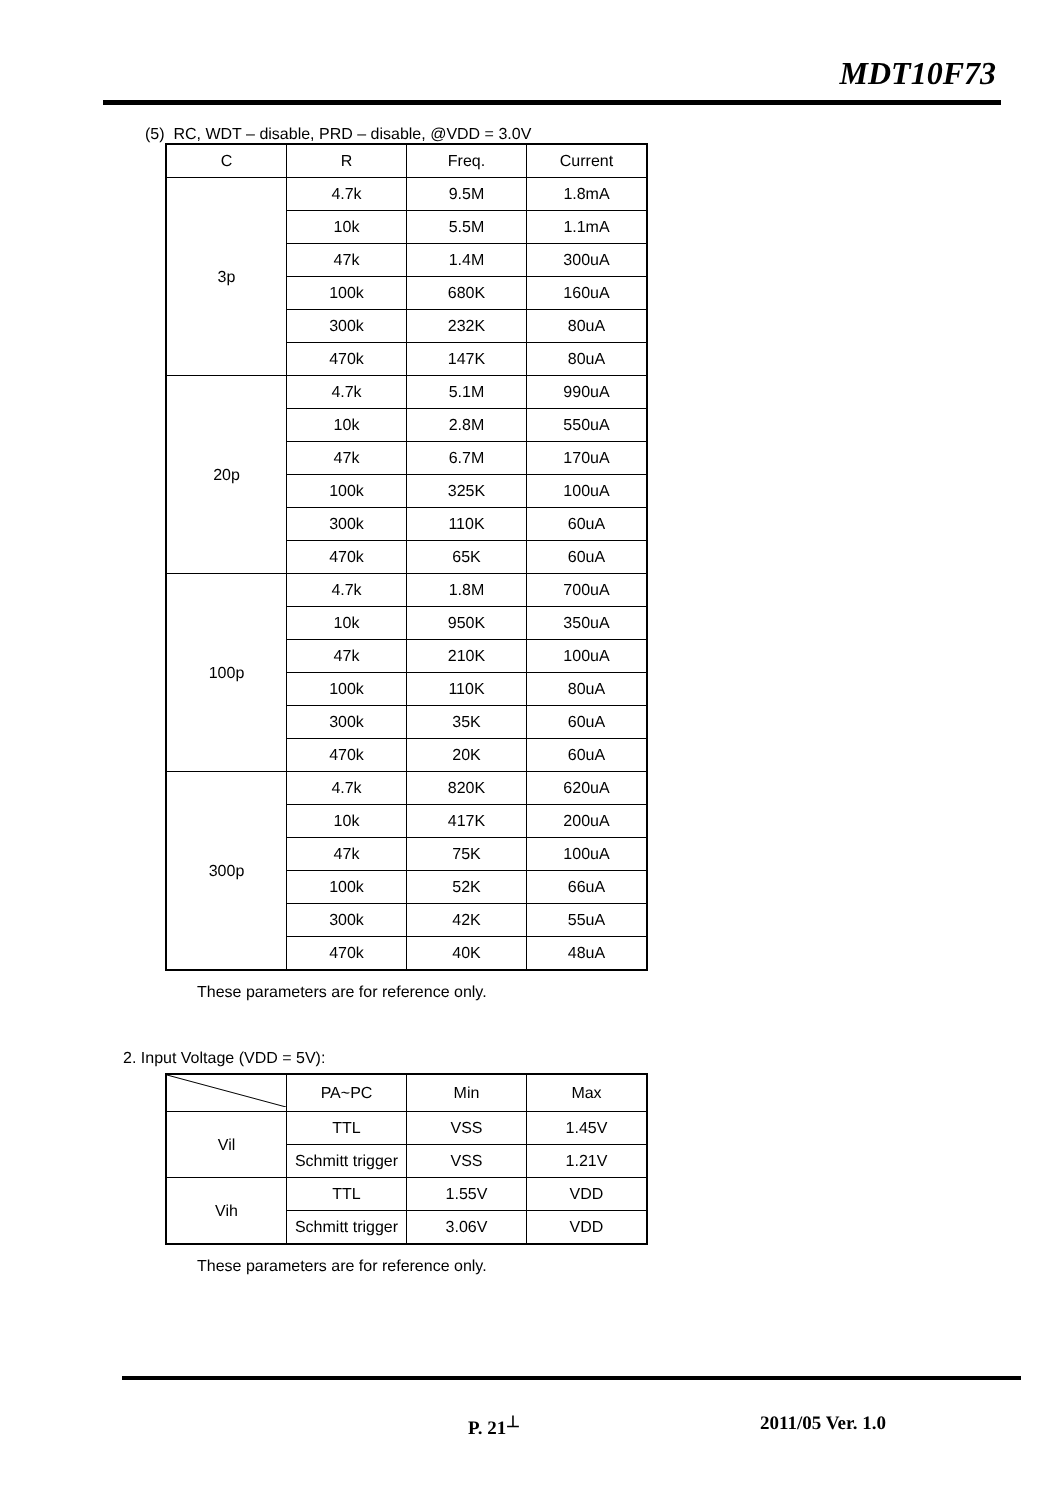MDT10F73
(5) RC, WDT – disable, PRD – disable, @VDD = 3.0V
| C | R | Freq. | Current |
| --- | --- | --- | --- |
| 3p | 4.7k | 9.5M | 1.8mA |
| | 10k | 5.5M | 1.1mA |
| | 47k | 1.4M | 300uA |
| | 100k | 680K | 160uA |
| | 300k | 232K | 80uA |
| | 470k | 147K | 80uA |
| 20p | 4.7k | 5.1M | 990uA |
| | 10k | 2.8M | 550uA |
| | 47k | 6.7M | 170uA |
| | 100k | 325K | 100uA |
| | 300k | 110K | 60uA |
| | 470k | 65K | 60uA |
| 100p | 4.7k | 1.8M | 700uA |
| | 10k | 950K | 350uA |
| | 47k | 210K | 100uA |
| | 100k | 110K | 80uA |
| | 300k | 35K | 60uA |
| | 470k | 20K | 60uA |
| 300p | 4.7k | 820K | 620uA |
| | 10k | 417K | 200uA |
| | 47k | 75K | 100uA |
| | 100k | 52K | 66uA |
| | 300k | 42K | 55uA |
| | 470k | 40K | 48uA |
These parameters are for reference only.
2. Input Voltage (VDD = 5V):
| | PA~PC | Min | Max |
| --- | --- | --- | --- |
| Vil | TTL | VSS | 1.45V |
| | Schmitt trigger | VSS | 1.21V |
| Vih | TTL | 1.55V | VDD |
| | Schmitt trigger | 3.06V | VDD |
These parameters are for reference only.
P. 21<sup>⊥</sup> 2011/05 Ver. 1.0